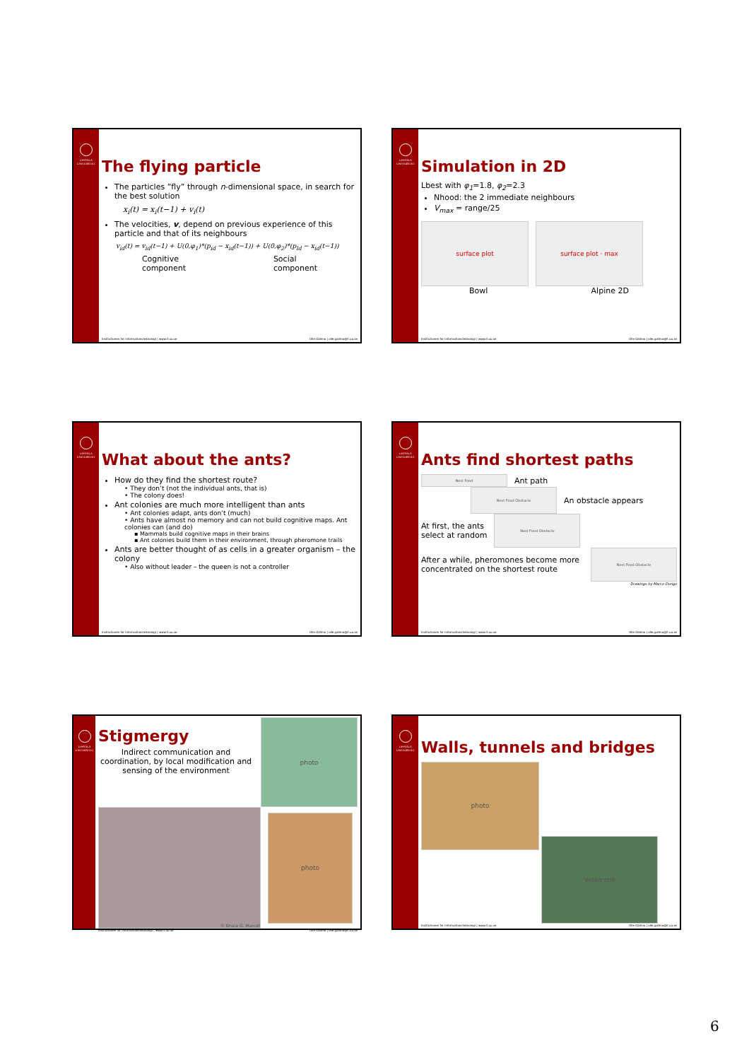UPPSALA UNIVERSITET
The flying particle
The particles ”fly” through n-dimensional space, in search for the best solution
x<sub>i</sub>(t) = x<sub>i</sub>(t−1) + v<sub>i</sub>(t)
The velocities, v, depend on previous experience of this particle and that of its neighbours
v<sub>id</sub>(t) = v<sub>id</sub>(t−1) + U(0,φ<sub>1</sub>)*(p<sub>id</sub> − x<sub>id</sub>(t−1)) + U(0,φ<sub>2</sub>)*(p<sub>ld</sub> − x<sub>id</sub>(t−1))
Cognitive
component
Social
component
Institutionen för informationsteknologi | www.it.uu.se Olle Gällmo | olle.gallmo@it.uu.se
UPPSALA UNIVERSITET
Simulation in 2D
Lbest with φ<sub>1</sub>=1.8, φ<sub>2</sub>=2.3
Nhood: the 2 immediate neighbours
V<sub>max</sub> = range/25
surface plot surface plot · max
Bowl Alpine 2D
Institutionen för informationsteknologi | www.it.uu.se Olle Gällmo | olle.gallmo@it.uu.se
UPPSALA UNIVERSITET
What about the ants?
How do they find the shortest route?
• They don’t (not the individual ants, that is)
• The colony does!
Ant colonies are much more intelligent than ants
• Ant colonies adapt, ants don’t (much)
• Ants have almost no memory and can not build cognitive maps. Ant colonies can (and do)
▪ Mammals build cognitive maps in their brains
▪ Ant colonies build them in their environment, through pheromone trails
Ants are better thought of as cells in a greater organism – the colony
• Also without leader – the queen is not a controller
Institutionen för informationsteknologi | www.it.uu.se Olle Gällmo | olle.gallmo@it.uu.se
UPPSALA UNIVERSITET
Ants find shortest paths
Nest Food
Ant path
Nest Food Obstacle
An obstacle appears
At first, the ants
select at random
Nest Food Obstacle
After a while, pheromones become more concentrated on the shortest route
Nest Food Obstacle
Drawings by Marco Dorigo
Institutionen för informationsteknologi | www.it.uu.se Olle Gällmo | olle.gallmo@it.uu.se
UPPSALA UNIVERSITET
Stigmergy
Indirect communication and coordination, by local modification and sensing of the environment
photo
© Bruce G. Marcot
photo
Institutionen för informationsteknologi | www.it.uu.se Olle Gällmo | olle.gallmo@it.uu.se
UPPSALA UNIVERSITET
Walls, tunnels and bridges
photo
video still
Institutionen för informationsteknologi | www.it.uu.se Olle Gällmo | olle.gallmo@it.uu.se
6